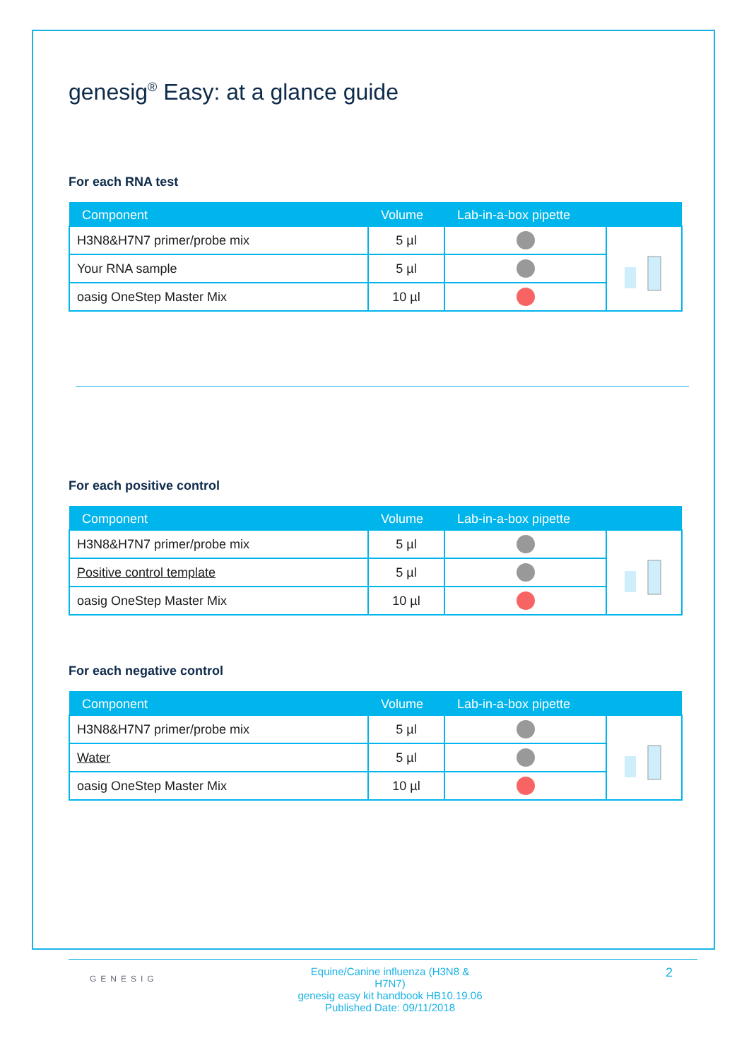genesig<sup>®</sup> Easy: at a glance guide
For each RNA test
| Component | Volume | Lab-in-a-box pipette | |
| --- | --- | --- | --- |
| H3N8&H7N7 primer/probe mix | 5 µl | | |
| Your RNA sample | 5 µl | | |
| oasig OneStep Master Mix | 10 µl | | |
For each positive control
| Component | Volume | Lab-in-a-box pipette | |
| --- | --- | --- | --- |
| H3N8&H7N7 primer/probe mix | 5 µl | | |
| Positive control template | 5 µl | | |
| oasig OneStep Master Mix | 10 µl | | |
For each negative control
| Component | Volume | Lab-in-a-box pipette | |
| --- | --- | --- | --- |
| H3N8&H7N7 primer/probe mix | 5 µl | | |
| Water | 5 µl | | |
| oasig OneStep Master Mix | 10 µl | | |
GENESIG
Equine/Canine influenza (H3N8 & H7N7)
genesig easy kit handbook HB10.19.06
Published Date: 09/11/2018
2